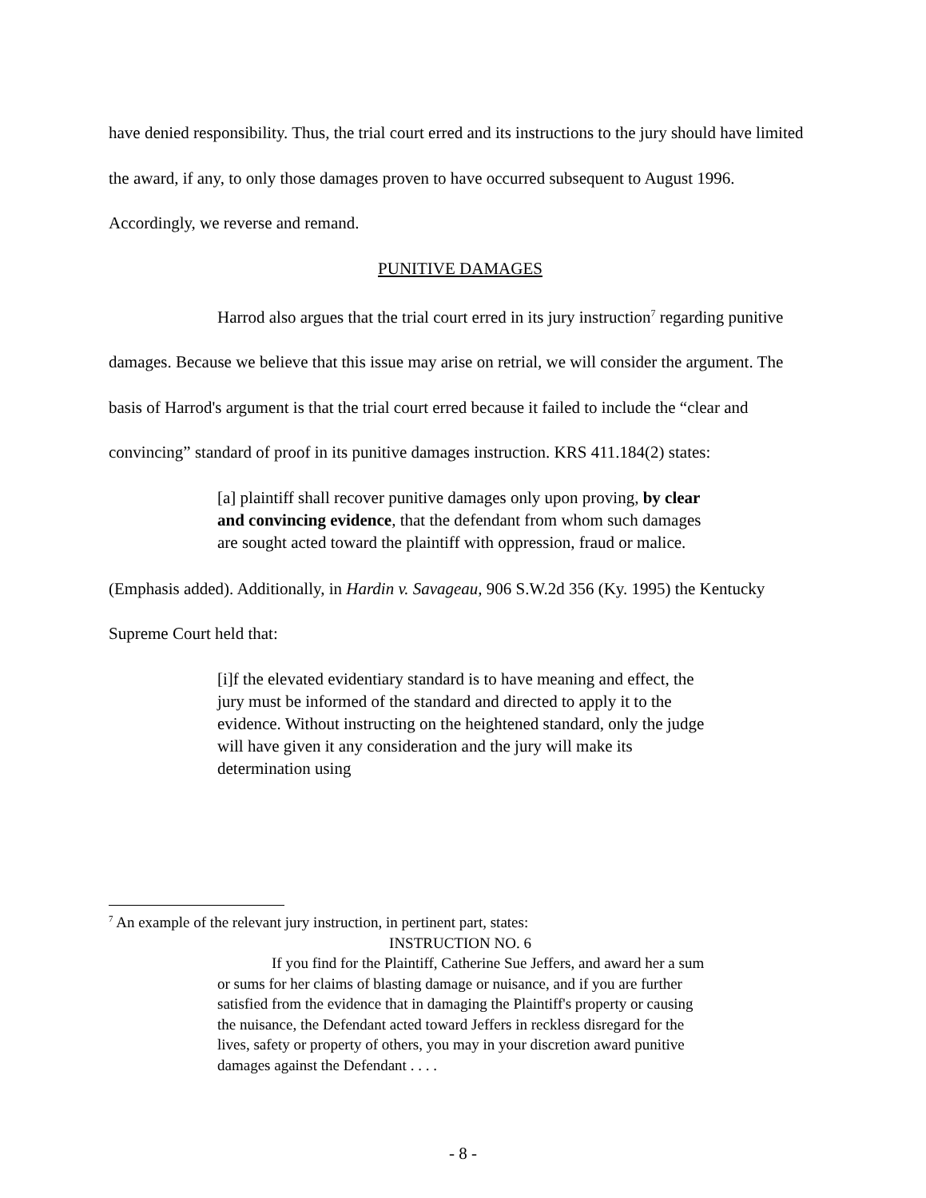have denied responsibility. Thus, the trial court erred and its instructions to the jury should have limited the award, if any, to only those damages proven to have occurred subsequent to August 1996. Accordingly, we reverse and remand.
PUNITIVE DAMAGES
Harrod also argues that the trial court erred in its jury instruction<sup>7</sup> regarding punitive damages. Because we believe that this issue may arise on retrial, we will consider the argument. The basis of Harrod's argument is that the trial court erred because it failed to include the “clear and convincing” standard of proof in its punitive damages instruction. KRS 411.184(2) states:
[a] plaintiff shall recover punitive damages only upon proving, by clear and convincing evidence, that the defendant from whom such damages are sought acted toward the plaintiff with oppression, fraud or malice.
(Emphasis added). Additionally, in Hardin v. Savageau, 906 S.W.2d 356 (Ky. 1995) the Kentucky Supreme Court held that:
[i]f the elevated evidentiary standard is to have meaning and effect, the jury must be informed of the standard and directed to apply it to the evidence. Without instructing on the heightened standard, only the judge will have given it any consideration and the jury will make its determination using
<sup>7</sup> An example of the relevant jury instruction, in pertinent part, states:
INSTRUCTION NO. 6
If you find for the Plaintiff, Catherine Sue Jeffers, and award her a sum or sums for her claims of blasting damage or nuisance, and if you are further satisfied from the evidence that in damaging the Plaintiff's property or causing the nuisance, the Defendant acted toward Jeffers in reckless disregard for the lives, safety or property of others, you may in your discretion award punitive damages against the Defendant . . . .
- 8 -